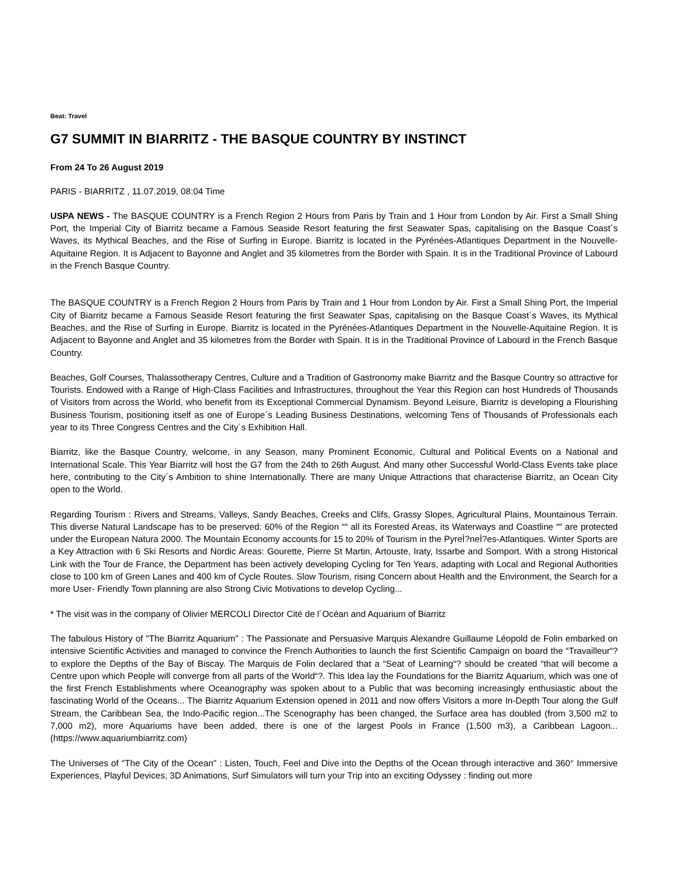Beat: Travel
G7 SUMMIT IN BIARRITZ - THE BASQUE COUNTRY BY INSTINCT
From 24 To 26 August 2019
PARIS - BIARRITZ , 11.07.2019, 08:04 Time
USPA NEWS - The BASQUE COUNTRY is a French Region 2 Hours from Paris by Train and 1 Hour from London by Air. First a Small Shing Port, the Imperial City of Biarritz became a Famous Seaside Resort featuring the first Seawater Spas, capitalising on the Basque Coast´s Waves, its Mythical Beaches, and the Rise of Surfing in Europe. Biarritz is located in the Pyrénées-Atlantiques Department in the Nouvelle-Aquitaine Region. It is Adjacent to Bayonne and Anglet and 35 kilometres from the Border with Spain. It is in the Traditional Province of Labourd in the French Basque Country.
The BASQUE COUNTRY is a French Region 2 Hours from Paris by Train and 1 Hour from London by Air. First a Small Shing Port, the Imperial City of Biarritz became a Famous Seaside Resort featuring the first Seawater Spas, capitalising on the Basque Coast´s Waves, its Mythical Beaches, and the Rise of Surfing in Europe. Biarritz is located in the Pyrénées-Atlantiques Department in the Nouvelle-Aquitaine Region. It is Adjacent to Bayonne and Anglet and 35 kilometres from the Border with Spain. It is in the Traditional Province of Labourd in the French Basque Country.
Beaches, Golf Courses, Thalassotherapy Centres, Culture and a Tradition of Gastronomy make Biarritz and the Basque Country so attractive for Tourists. Endowed with a Range of High-Class Facilities and Infrastructures, throughout the Year this Region can host Hundreds of Thousands of Visitors from across the World, who benefit from its Exceptional Commercial Dynamism. Beyond Leisure, Biarritz is developing a Flourishing Business Tourism, positioning itself as one of Europe´s Leading Business Destinations, welcoming Tens of Thousands of Professionals each year to its Three Congress Centres and the City´s Exhibition Hall.
Biarritz, like the Basque Country, welcome, in any Season, many Prominent Economic, Cultural and Political Events on a National and International Scale. This Year Biarritz will host the G7 from the 24th to 26th August. And many other Successful World-Class Events take place here, contributing to the City´s Ambition to shine Internationally. There are many Unique Attractions that characterise Biarritz, an Ocean City open to the World.
Regarding Tourism : Rivers and Streams, Valleys, Sandy Beaches, Creeks and Clifs, Grassy Slopes, Agricultural Plains, Mountainous Terrain. This diverse Natural Landscape has to be preserved: 60% of the Region ““ all its Forested Areas, its Waterways and Coastline ““ are protected under the European Natura 2000. The Mountain Economy accounts for 15 to 20% of Tourism in the PyreÌ?neÌ?es-Atlantiques. Winter Sports are a Key Attraction with 6 Ski Resorts and Nordic Areas: Gourette, Pierre St Martin, Artouste, Iraty, Issarbe and Somport. With a strong Historical Link with the Tour de France, the Department has been actively developing Cycling for Ten Years, adapting with Local and Regional Authorities close to 100 km of Green Lanes and 400 km of Cycle Routes. Slow Tourism, rising Concern about Health and the Environment, the Search for a more User- Friendly Town planning are also Strong Civic Motivations to develop Cycling...
* The visit was in the company of Olivier MERCOLI Director Cité de l´Océan and Aquarium of Biarritz
The fabulous History of "The Biarritz Aquarium" : The Passionate and Persuasive Marquis Alexandre Guillaume Léopold de Folin embarked on intensive Scientific Activities and managed to convince the French Authorities to launch the first Scientific Campaign on board the “Travailleur“? to explore the Depths of the Bay of Biscay. The Marquis de Folin declared that a “Seat of Learning“? should be created “that will become a Centre upon which People will converge from all parts of the World“?. This Idea lay the Foundations for the Biarritz Aquarium, which was one of the first French Establishments where Oceanography was spoken about to a Public that was becoming increasingly enthusiastic about the fascinating World of the Oceans... The Biarritz Aquarium Extension opened in 2011 and now offers Visitors a more In-Depth Tour along the Gulf Stream, the Caribbean Sea, the Indo-Pacific region...The Scenography has been changed, the Surface area has doubled (from 3,500 m2 to 7,000 m2), more Aquariums have been added, there is one of the largest Pools in France (1,500 m3), a Caribbean Lagoon... (https://www.aquariumbiarritz.com)
The Universes of "The City of the Ocean" : Listen, Touch, Feel and Dive into the Depths of the Ocean through interactive and 360° Immersive Experiences, Playful Devices, 3D Animations, Surf Simulators will turn your Trip into an exciting Odyssey : finding out more